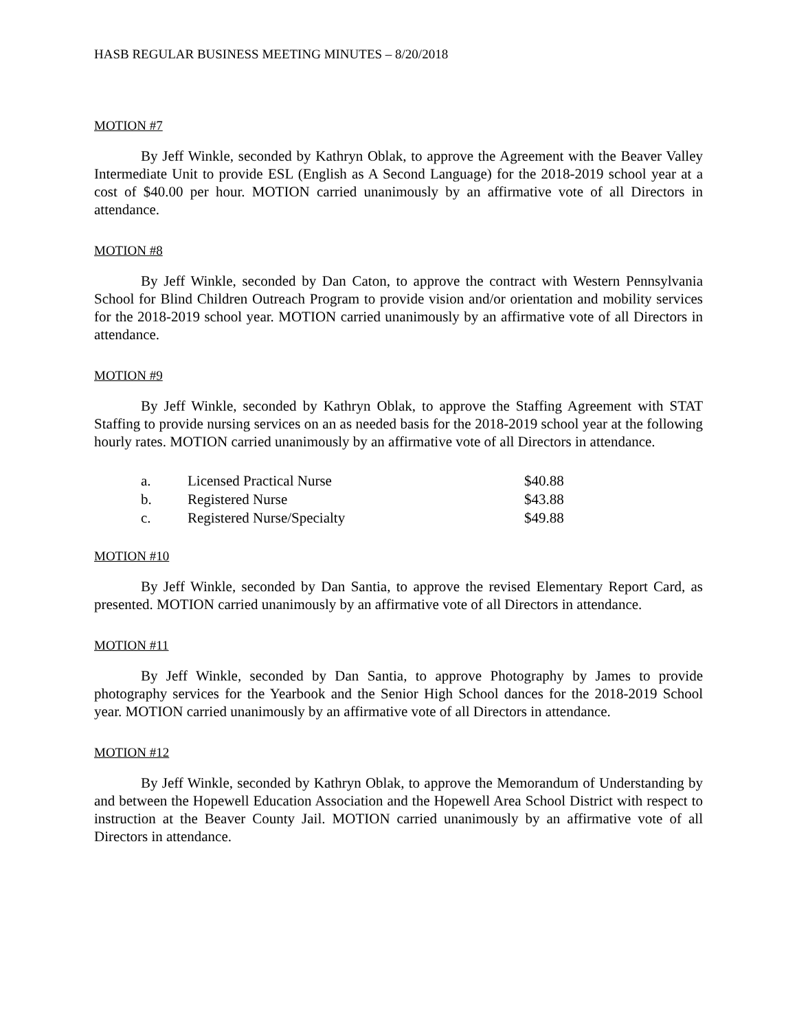HASB REGULAR BUSINESS MEETING MINUTES – 8/20/2018
MOTION #7
By Jeff Winkle, seconded by Kathryn Oblak, to approve the Agreement with the Beaver Valley Intermediate Unit to provide ESL (English as A Second Language) for the 2018-2019 school year at a cost of $40.00 per hour. MOTION carried unanimously by an affirmative vote of all Directors in attendance.
MOTION #8
By Jeff Winkle, seconded by Dan Caton, to approve the contract with Western Pennsylvania School for Blind Children Outreach Program to provide vision and/or orientation and mobility services for the 2018-2019 school year. MOTION carried unanimously by an affirmative vote of all Directors in attendance.
MOTION #9
By Jeff Winkle, seconded by Kathryn Oblak, to approve the Staffing Agreement with STAT Staffing to provide nursing services on an as needed basis for the 2018-2019 school year at the following hourly rates. MOTION carried unanimously by an affirmative vote of all Directors in attendance.
| a. | Licensed Practical Nurse | $40.88 |
| b. | Registered Nurse | $43.88 |
| c. | Registered Nurse/Specialty | $49.88 |
MOTION #10
By Jeff Winkle, seconded by Dan Santia, to approve the revised Elementary Report Card, as presented. MOTION carried unanimously by an affirmative vote of all Directors in attendance.
MOTION #11
By Jeff Winkle, seconded by Dan Santia, to approve Photography by James to provide photography services for the Yearbook and the Senior High School dances for the 2018-2019 School year. MOTION carried unanimously by an affirmative vote of all Directors in attendance.
MOTION #12
By Jeff Winkle, seconded by Kathryn Oblak, to approve the Memorandum of Understanding by and between the Hopewell Education Association and the Hopewell Area School District with respect to instruction at the Beaver County Jail. MOTION carried unanimously by an affirmative vote of all Directors in attendance.